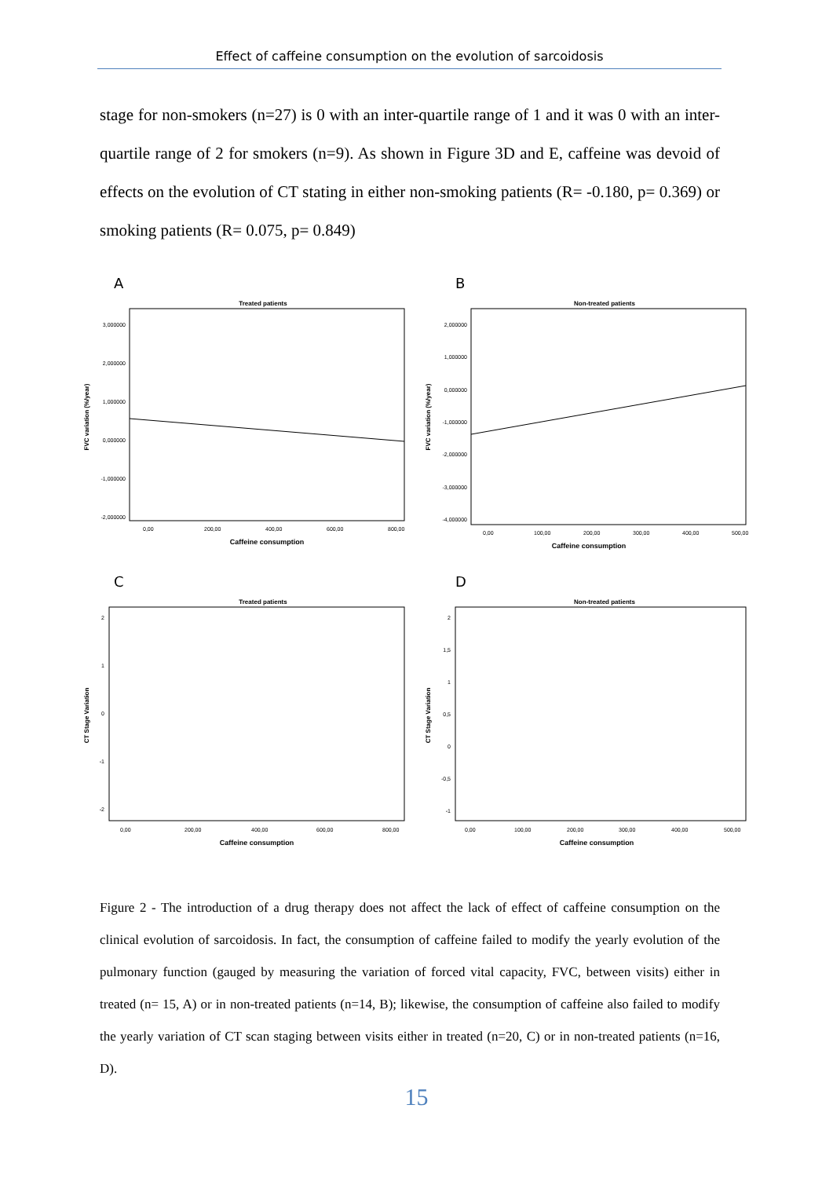Effect of caffeine consumption on the evolution of sarcoidosis
stage for non-smokers (n=27) is 0 with an inter-quartile range of 1 and it was 0 with an inter-quartile range of 2 for smokers (n=9). As shown in Figure 3D and E, caffeine was devoid of effects on the evolution of CT stating in either non-smoking patients (R= -0.180, p= 0.369) or smoking patients (R= 0.075, p= 0.849)
A
Treated patients
FVC variation (%/year)
3,000000
2,000000
1,000000
0,000000
-1,000000
-2,000000
0,00
200,00
400,00
600,00
800,00
Caffeine consumption
B
Non-treated patients
FVC variation (%/year)
2,000000
1,000000
0,000000
-1,000000
-2,000000
-3,000000
-4,000000
0,00
100,00
200,00
300,00
400,00
500,00
Caffeine consumption
C
Treated patients
CT Stage Variation
2
1
0
-1
-2
0,00
200,00
400,00
600,00
800,00
Caffeine consumption
D
Non-treated patients
CT Stage Variation
2
1,5
1
0,5
0
-0,5
-1
0,00
100,00
200,00
300,00
400,00
500,00
Caffeine consumption
Figure 2 - The introduction of a drug therapy does not affect the lack of effect of caffeine consumption on the clinical evolution of sarcoidosis. In fact, the consumption of caffeine failed to modify the yearly evolution of the pulmonary function (gauged by measuring the variation of forced vital capacity, FVC, between visits) either in treated (n= 15, A) or in non-treated patients (n=14, B); likewise, the consumption of caffeine also failed to modify the yearly variation of CT scan staging between visits either in treated (n=20, C) or in non-treated patients (n=16, D).
15